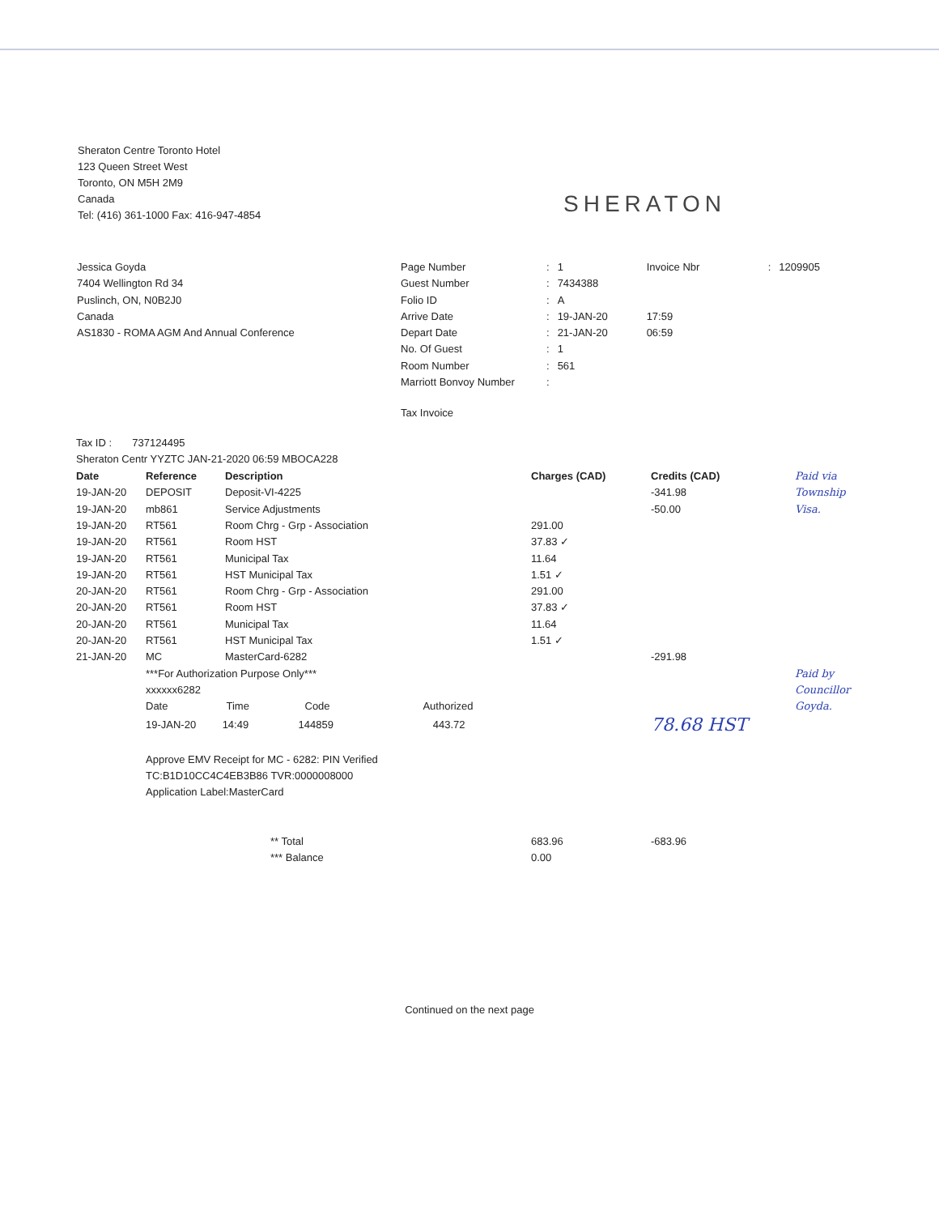Sheraton Centre Toronto Hotel
123 Queen Street West
Toronto, ON M5H 2M9
Canada
Tel: (416) 361-1000 Fax: 416-947-4854
SHERATON
Jessica Goyda
7404 Wellington Rd 34
Puslinch, ON, N0B2J0
Canada
AS1830 - ROMA AGM And Annual Conference
| Page Number | : | 1 | Invoice Nbr | : | 1209905 |
| Guest Number | : | 7434388 | | | |
| Folio ID | : | A | | | |
| Arrive Date | : | 19-JAN-20 | 17:59 | | |
| Depart Date | : | 21-JAN-20 | 06:59 | | |
| No. Of Guest | : | 1 | | | |
| Room Number | : | 561 | | | |
| Marriott Bonvoy Number | : | | | | |
Tax Invoice
Tax ID : 737124495
Sheraton Centr YYZTC JAN-21-2020 06:59 MBOCA228
| Date | Reference | Description | Charges (CAD) | Credits (CAD) | Paid via |
| --- | --- | --- | --- | --- | --- |
| 19-JAN-20 | DEPOSIT | Deposit-VI-4225 | | -341.98 | Township |
| 19-JAN-20 | mb861 | Service Adjustments | | -50.00 | Visa. |
| 19-JAN-20 | RT561 | Room Chrg - Grp - Association | 291.00 | | |
| 19-JAN-20 | RT561 | Room HST | 37.83 ✓ | | |
| 19-JAN-20 | RT561 | Municipal Tax | 11.64 | | |
| 19-JAN-20 | RT561 | HST Municipal Tax | 1.51 ✓ | | |
| 20-JAN-20 | RT561 | Room Chrg - Grp - Association | 291.00 | | |
| 20-JAN-20 | RT561 | Room HST | 37.83 ✓ | | |
| 20-JAN-20 | RT561 | Municipal Tax | 11.64 | | |
| 20-JAN-20 | RT561 | HST Municipal Tax | 1.51 ✓ | | |
| 21-JAN-20 | MC | MasterCard-6282 | | -291.98 | |
| | ***For Authorization Purpose Only*** | | | | Paid by |
| | xxxxxx6282 | | | | Councillor |
| | Date Time Code Authorized | | | | Goyda. |
| | 19-JAN-20 14:49 144859 443.72 | | | 78.68 HST | |
| | Approve EMV Receipt for MC - 6282: PIN Verified | | | | |
| | TC:B1D10CC4C4EB3B86 TVR:0000008000 | | | | |
| | Application Label:MasterCard | | | | |
| | | ** Total | 683.96 | -683.96 | |
| | | *** Balance | 0.00 | | |
Continued on the next page